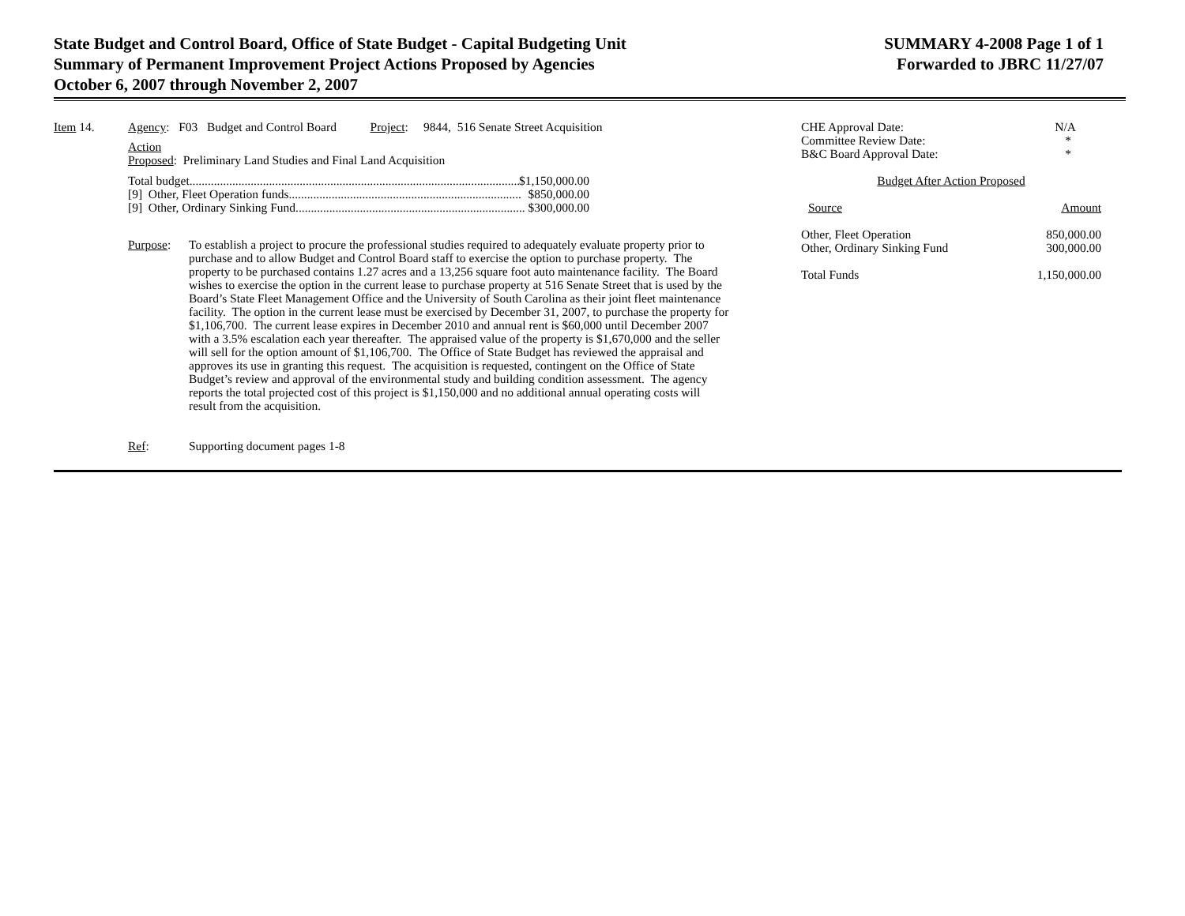State Budget and Control Board, Office of State Budget - Capital Budgeting Unit
Summary of Permanent Improvement Project Actions Proposed by Agencies
October 6, 2007 through November 2, 2007
SUMMARY 4-2008 Page 1 of 1
Forwarded to JBRC 11/27/07
Item 14. Agency: F03 Budget and Control Board Project: 9844, 516 Senate Street Acquisition
Action
Proposed: Preliminary Land Studies and Final Land Acquisition
Total budget............................................................................................................ $1,150,000.00
[9] Other, Fleet Operation funds............................................................................ $850,000.00
[9] Other, Ordinary Sinking Fund............................................................................ $300,000.00
Purpose: To establish a project to procure the professional studies required to adequately evaluate property prior to purchase and to allow Budget and Control Board staff to exercise the option to purchase property. The property to be purchased contains 1.27 acres and a 13,256 square foot auto maintenance facility. The Board wishes to exercise the option in the current lease to purchase property at 516 Senate Street that is used by the Board’s State Fleet Management Office and the University of South Carolina as their joint fleet maintenance facility. The option in the current lease must be exercised by December 31, 2007, to purchase the property for $1,106,700. The current lease expires in December 2010 and annual rent is $60,000 until December 2007 with a 3.5% escalation each year thereafter. The appraised value of the property is $1,670,000 and the seller will sell for the option amount of $1,106,700. The Office of State Budget has reviewed the appraisal and approves its use in granting this request. The acquisition is requested, contingent on the Office of State Budget’s review and approval of the environmental study and building condition assessment. The agency reports the total projected cost of this project is $1,150,000 and no additional annual operating costs will result from the acquisition.
Ref: Supporting document pages 1-8
| CHE Approval Date: | N/A |
| Committee Review Date: | * |
| B&C Board Approval Date: | * |
| Budget After Action Proposed | |
| Source | Amount |
| Other, Fleet Operation | 850,000.00 |
| Other, Ordinary Sinking Fund | 300,000.00 |
| Total Funds | 1,150,000.00 |